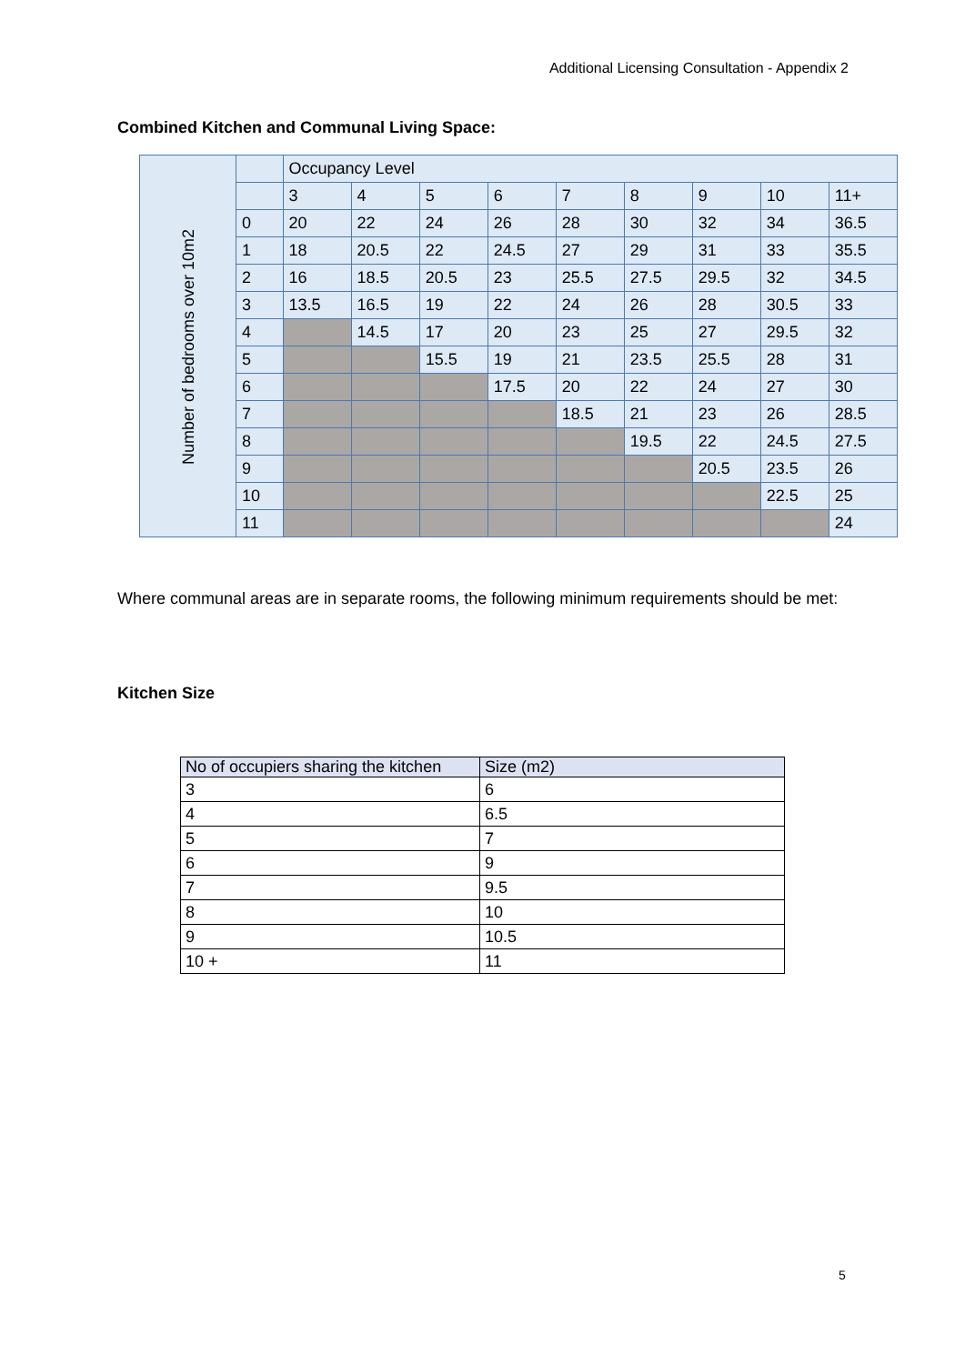Additional Licensing Consultation - Appendix 2
Combined Kitchen and Communal Living Space:
| Number of bedrooms over 10m2 | | Occupancy Level | | | | | | | | |
| | | 3 | 4 | 5 | 6 | 7 | 8 | 9 | 10 | 11+ |
| | 0 | 20 | 22 | 24 | 26 | 28 | 30 | 32 | 34 | 36.5 |
| | 1 | 18 | 20.5 | 22 | 24.5 | 27 | 29 | 31 | 33 | 35.5 |
| | 2 | 16 | 18.5 | 20.5 | 23 | 25.5 | 27.5 | 29.5 | 32 | 34.5 |
| | 3 | 13.5 | 16.5 | 19 | 22 | 24 | 26 | 28 | 30.5 | 33 |
| | 4 | | 14.5 | 17 | 20 | 23 | 25 | 27 | 29.5 | 32 |
| | 5 | | | 15.5 | 19 | 21 | 23.5 | 25.5 | 28 | 31 |
| | 6 | | | | 17.5 | 20 | 22 | 24 | 27 | 30 |
| | 7 | | | | | 18.5 | 21 | 23 | 26 | 28.5 |
| | 8 | | | | | | 19.5 | 22 | 24.5 | 27.5 |
| | 9 | | | | | | | 20.5 | 23.5 | 26 |
| | 10 | | | | | | | | 22.5 | 25 |
| | 11 | | | | | | | | | 24 |
Where communal areas are in separate rooms, the following minimum requirements should be met:
Kitchen Size
| No of occupiers sharing the kitchen | Size (m2) |
| --- | --- |
| 3 | 6 |
| 4 | 6.5 |
| 5 | 7 |
| 6 | 9 |
| 7 | 9.5 |
| 8 | 10 |
| 9 | 10.5 |
| 10 + | 11 |
5